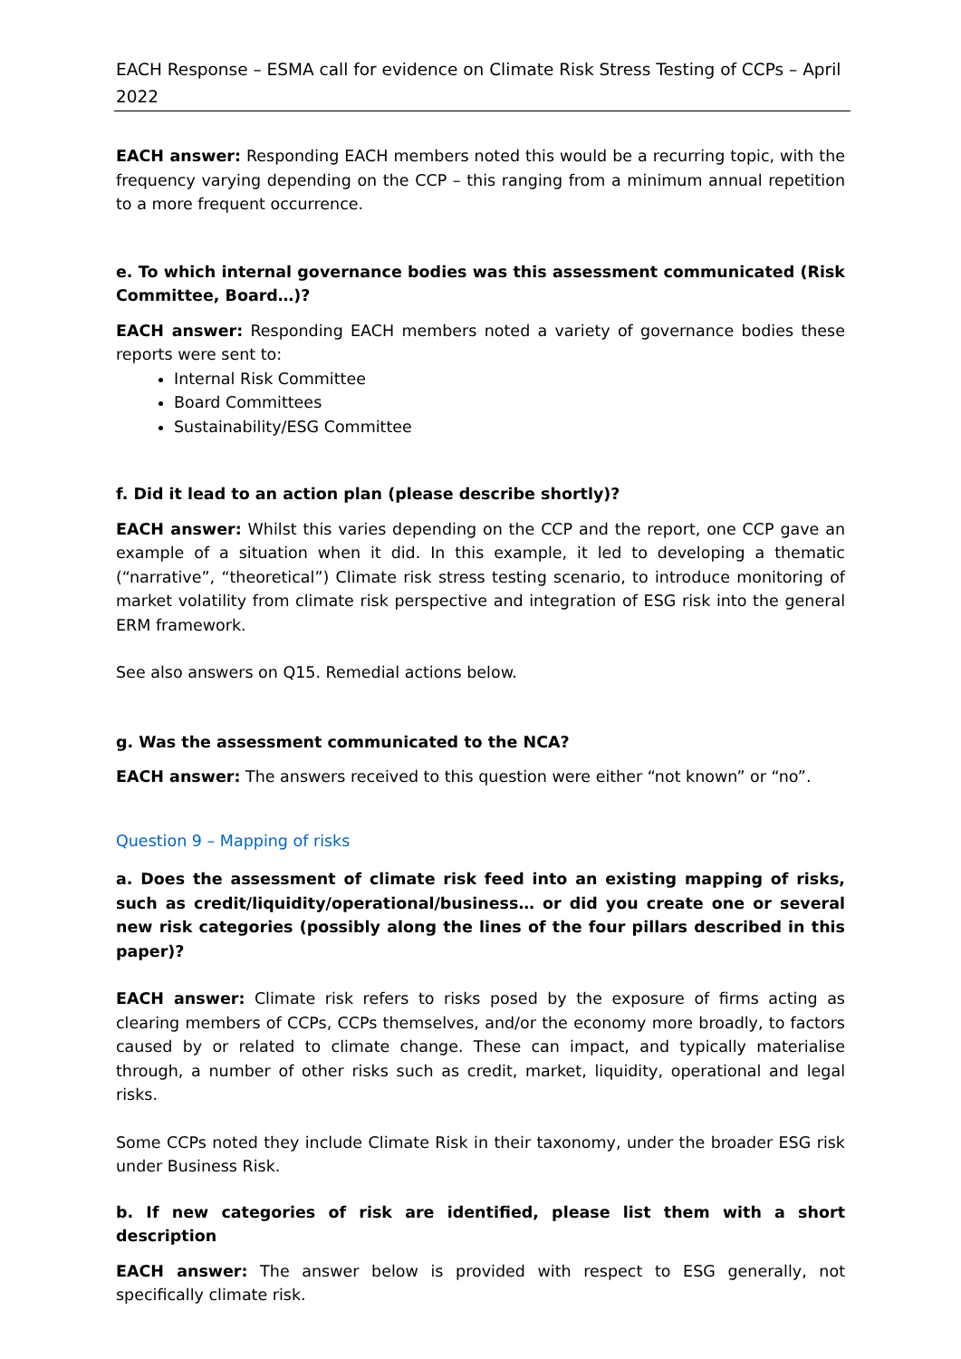EACH Response – ESMA call for evidence on Climate Risk Stress Testing of CCPs – April 2022
EACH answer: Responding EACH members noted this would be a recurring topic, with the frequency varying depending on the CCP – this ranging from a minimum annual repetition to a more frequent occurrence.
e. To which internal governance bodies was this assessment communicated (Risk Committee, Board…)?
EACH answer: Responding EACH members noted a variety of governance bodies these reports were sent to:
Internal Risk Committee
Board Committees
Sustainability/ESG Committee
f. Did it lead to an action plan (please describe shortly)?
EACH answer: Whilst this varies depending on the CCP and the report, one CCP gave an example of a situation when it did. In this example, it led to developing a thematic (“narrative”, “theoretical”) Climate risk stress testing scenario, to introduce monitoring of market volatility from climate risk perspective and integration of ESG risk into the general ERM framework.
See also answers on Q15. Remedial actions below.
g. Was the assessment communicated to the NCA?
EACH answer: The answers received to this question were either “not known” or “no”.
Question 9 – Mapping of risks
a. Does the assessment of climate risk feed into an existing mapping of risks, such as credit/liquidity/operational/business… or did you create one or several new risk categories (possibly along the lines of the four pillars described in this paper)?
EACH answer: Climate risk refers to risks posed by the exposure of firms acting as clearing members of CCPs, CCPs themselves, and/or the economy more broadly, to factors caused by or related to climate change. These can impact, and typically materialise through, a number of other risks such as credit, market, liquidity, operational and legal risks.
Some CCPs noted they include Climate Risk in their taxonomy, under the broader ESG risk under Business Risk.
b. If new categories of risk are identified, please list them with a short description
EACH answer: The answer below is provided with respect to ESG generally, not specifically climate risk.